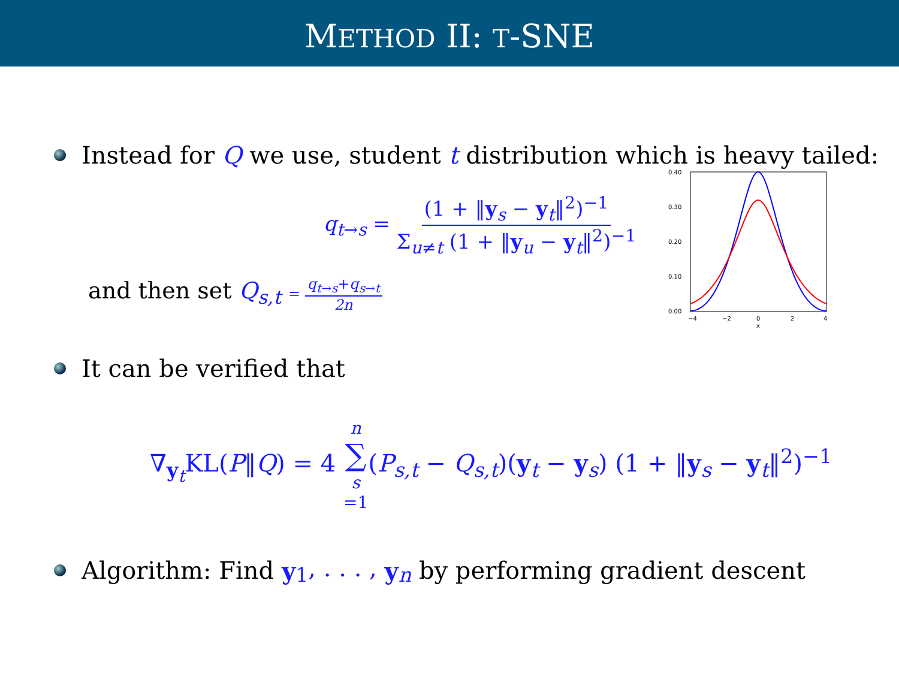METHOD II: T-SNE
Instead for Q we use, student t distribution which is heavy tailed:
q<sub>t→s</sub> = (1 + ‖y<sub>s</sub> − y<sub>t</sub>‖<sup>2</sup>)<sup>−1</sup> Σ<sub>u≠t</sub> (1 + ‖y<sub>u</sub> − y<sub>t</sub>‖<sup>2</sup>)<sup>−1</sup>
and then set Q<sub>s,t</sub> = q<sub>t→s</sub>+q<sub>s→t</sub> 2n
0.40
0.30
0.20
0.10
0.00
−4
−2
0
2
4
x
It can be verified that
∇<sub>y<sub>t</sub></sub>KL(P‖Q) = 4 n ∑ s =1(P<sub>s,t</sub> − Q<sub>s,t</sub>)(y<sub>t</sub> − y<sub>s</sub>) (1 + ‖y<sub>s</sub> − y<sub>t</sub>‖<sup>2</sup>)<sup>−1</sup>
Algorithm: Find y <sub>1</sub>, . . . , y<sub>n</sub> by performing gradient descent